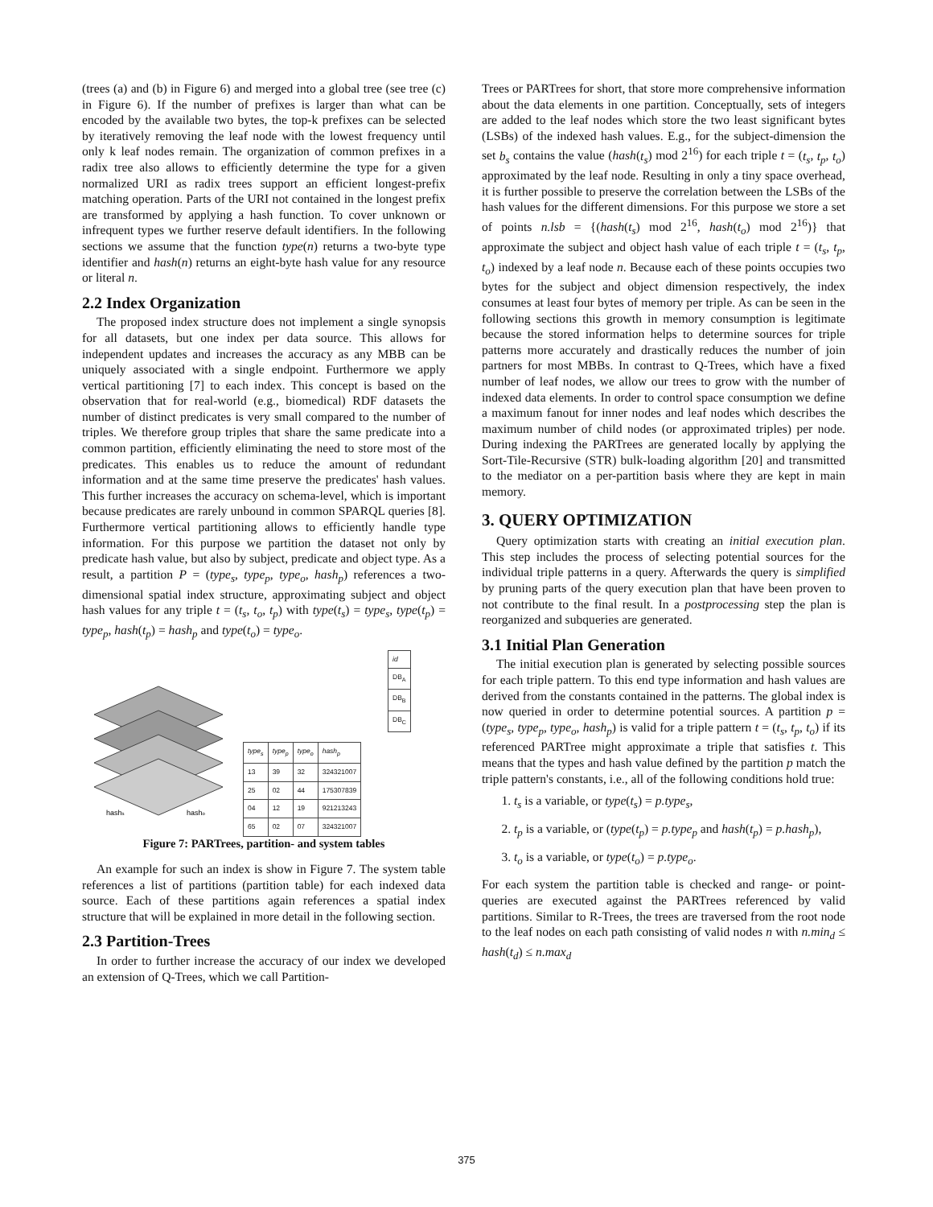(trees (a) and (b) in Figure 6) and merged into a global tree (see tree (c) in Figure 6). If the number of prefixes is larger than what can be encoded by the available two bytes, the top-k prefixes can be selected by iteratively removing the leaf node with the lowest frequency until only k leaf nodes remain. The organization of common prefixes in a radix tree also allows to efficiently determine the type for a given normalized URI as radix trees support an efficient longest-prefix matching operation. Parts of the URI not contained in the longest prefix are transformed by applying a hash function. To cover unknown or infrequent types we further reserve default identifiers. In the following sections we assume that the function type(n) returns a two-byte type identifier and hash(n) returns an eight-byte hash value for any resource or literal n.
2.2 Index Organization
The proposed index structure does not implement a single synopsis for all datasets, but one index per data source. This allows for independent updates and increases the accuracy as any MBB can be uniquely associated with a single endpoint. Furthermore we apply vertical partitioning [7] to each index. This concept is based on the observation that for real-world (e.g., biomedical) RDF datasets the number of distinct predicates is very small compared to the number of triples. We therefore group triples that share the same predicate into a common partition, efficiently eliminating the need to store most of the predicates. This enables us to reduce the amount of redundant information and at the same time preserve the predicates' hash values. This further increases the accuracy on schema-level, which is important because predicates are rarely unbound in common SPARQL queries [8]. Furthermore vertical partitioning allows to efficiently handle type information. For this purpose we partition the dataset not only by predicate hash value, but also by subject, predicate and object type. As a result, a partition P = (type<sub>s</sub>, type<sub>p</sub>, type<sub>o</sub>, hash<sub>p</sub>) references a two-dimensional spatial index structure, approximating subject and object hash values for any triple t = (t<sub>s</sub>, t<sub>o</sub>, t<sub>p</sub>) with type(t<sub>s</sub>) = type<sub>s</sub>, type(t<sub>p</sub>) = type<sub>p</sub>, hash(t<sub>p</sub>) = hash<sub>p</sub> and type(t<sub>o</sub>) = type<sub>o</sub>.
hashs
hasho
| id |
| --- |
| DB<sub>A</sub> |
| DB<sub>B</sub> |
| DB<sub>C</sub> |
| type<sub>s</sub> | type<sub>p</sub> | type<sub>o</sub> | hash<sub>p</sub> |
| --- | --- | --- | --- |
| 13 | 39 | 32 | 324321007 |
| 25 | 02 | 44 | 175307839 |
| 04 | 12 | 19 | 921213243 |
| 65 | 02 | 07 | 324321007 |
Figure 7: PARTrees, partition- and system tables
An example for such an index is show in Figure 7. The system table references a list of partitions (partition table) for each indexed data source. Each of these partitions again references a spatial index structure that will be explained in more detail in the following section.
2.3 Partition-Trees
In order to further increase the accuracy of our index we developed an extension of Q-Trees, which we call Partition-
Trees or PARTrees for short, that store more comprehensive information about the data elements in one partition. Conceptually, sets of integers are added to the leaf nodes which store the two least significant bytes (LSBs) of the indexed hash values. E.g., for the subject-dimension the set b<sub>s</sub> contains the value (hash(t<sub>s</sub>) mod 2<sup>16</sup>) for each triple t = (t<sub>s</sub>, t<sub>p</sub>, t<sub>o</sub>) approximated by the leaf node. Resulting in only a tiny space overhead, it is further possible to preserve the correlation between the LSBs of the hash values for the different dimensions. For this purpose we store a set of points n.lsb = {(hash(t<sub>s</sub>) mod 2<sup>16</sup>, hash(t<sub>o</sub>) mod 2<sup>16</sup>)} that approximate the subject and object hash value of each triple t = (t<sub>s</sub>, t<sub>p</sub>, t<sub>o</sub>) indexed by a leaf node n. Because each of these points occupies two bytes for the subject and object dimension respectively, the index consumes at least four bytes of memory per triple. As can be seen in the following sections this growth in memory consumption is legitimate because the stored information helps to determine sources for triple patterns more accurately and drastically reduces the number of join partners for most MBBs. In contrast to Q-Trees, which have a fixed number of leaf nodes, we allow our trees to grow with the number of indexed data elements. In order to control space consumption we define a maximum fanout for inner nodes and leaf nodes which describes the maximum number of child nodes (or approximated triples) per node. During indexing the PARTrees are generated locally by applying the Sort-Tile-Recursive (STR) bulk-loading algorithm [20] and transmitted to the mediator on a per-partition basis where they are kept in main memory.
3. QUERY OPTIMIZATION
Query optimization starts with creating an initial execution plan. This step includes the process of selecting potential sources for the individual triple patterns in a query. Afterwards the query is simplified by pruning parts of the query execution plan that have been proven to not contribute to the final result. In a postprocessing step the plan is reorganized and subqueries are generated.
3.1 Initial Plan Generation
The initial execution plan is generated by selecting possible sources for each triple pattern. To this end type information and hash values are derived from the constants contained in the patterns. The global index is now queried in order to determine potential sources. A partition p = (type<sub>s</sub>, type<sub>p</sub>, type<sub>o</sub>, hash<sub>p</sub>) is valid for a triple pattern t = (t<sub>s</sub>, t<sub>p</sub>, t<sub>o</sub>) if its referenced PARTree might approximate a triple that satisfies t. This means that the types and hash value defined by the partition p match the triple pattern's constants, i.e., all of the following conditions hold true:
1. t<sub>s</sub> is a variable, or type(t<sub>s</sub>) = p.type<sub>s</sub>,
2. t<sub>p</sub> is a variable, or (type(t<sub>p</sub>) = p.type<sub>p</sub> and hash(t<sub>p</sub>) = p.hash<sub>p</sub>),
3. t<sub>o</sub> is a variable, or type(t<sub>o</sub>) = p.type<sub>o</sub>.
For each system the partition table is checked and range- or point-queries are executed against the PARTrees referenced by valid partitions. Similar to R-Trees, the trees are traversed from the root node to the leaf nodes on each path consisting of valid nodes n with n.min<sub>d</sub> ≤ hash(t<sub>d</sub>) ≤ n.max<sub>d</sub>
375